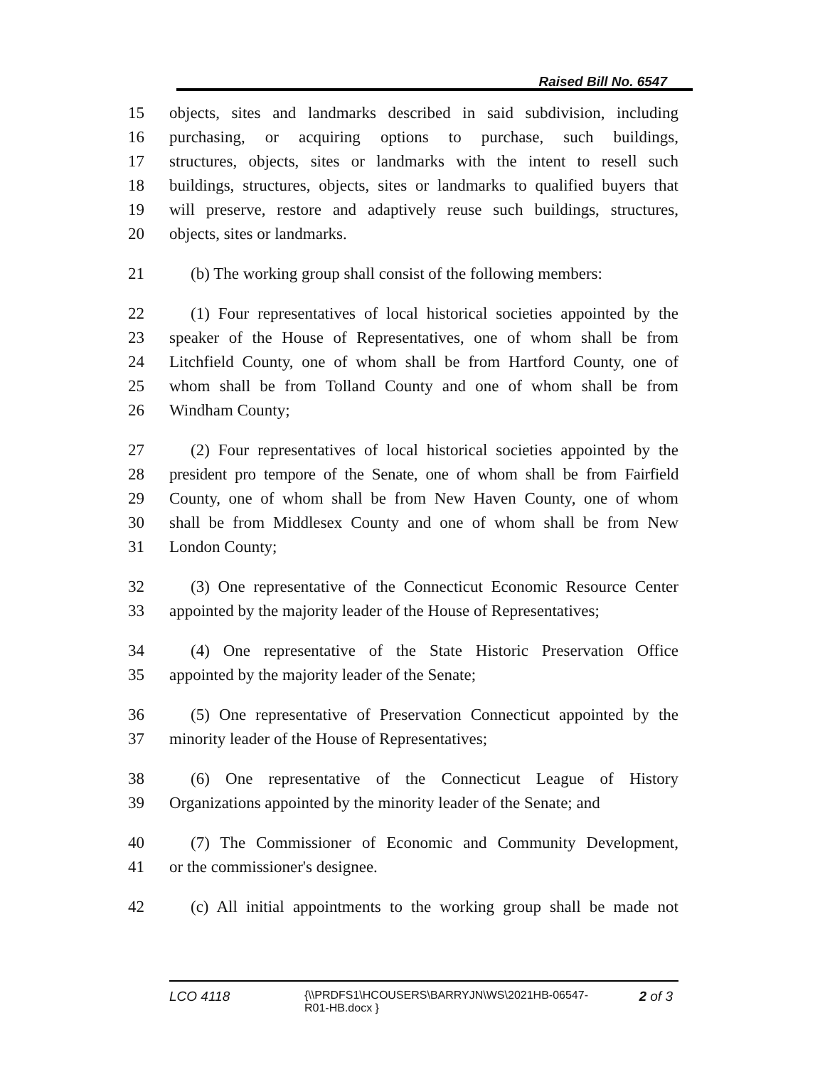Raised Bill No. 6547
15 objects, sites and landmarks described in said subdivision, including
16 purchasing, or acquiring options to purchase, such buildings,
17 structures, objects, sites or landmarks with the intent to resell such
18 buildings, structures, objects, sites or landmarks to qualified buyers that
19 will preserve, restore and adaptively reuse such buildings, structures,
20 objects, sites or landmarks.
21 (b) The working group shall consist of the following members:
22 (1) Four representatives of local historical societies appointed by the
23 speaker of the House of Representatives, one of whom shall be from
24 Litchfield County, one of whom shall be from Hartford County, one of
25 whom shall be from Tolland County and one of whom shall be from
26 Windham County;
27 (2) Four representatives of local historical societies appointed by the
28 president pro tempore of the Senate, one of whom shall be from Fairfield
29 County, one of whom shall be from New Haven County, one of whom
30 shall be from Middlesex County and one of whom shall be from New
31 London County;
32 (3) One representative of the Connecticut Economic Resource Center
33 appointed by the majority leader of the House of Representatives;
34 (4) One representative of the State Historic Preservation Office
35 appointed by the majority leader of the Senate;
36 (5) One representative of Preservation Connecticut appointed by the
37 minority leader of the House of Representatives;
38 (6) One representative of the Connecticut League of History
39 Organizations appointed by the minority leader of the Senate; and
40 (7) The Commissioner of Economic and Community Development,
41 or the commissioner's designee.
42 (c) All initial appointments to the working group shall be made not
LCO 4118 {\\PRDFS1\HCOUSERS\BARRYJN\WS\2021HB-06547-R01-HB.docx } 2 of 3